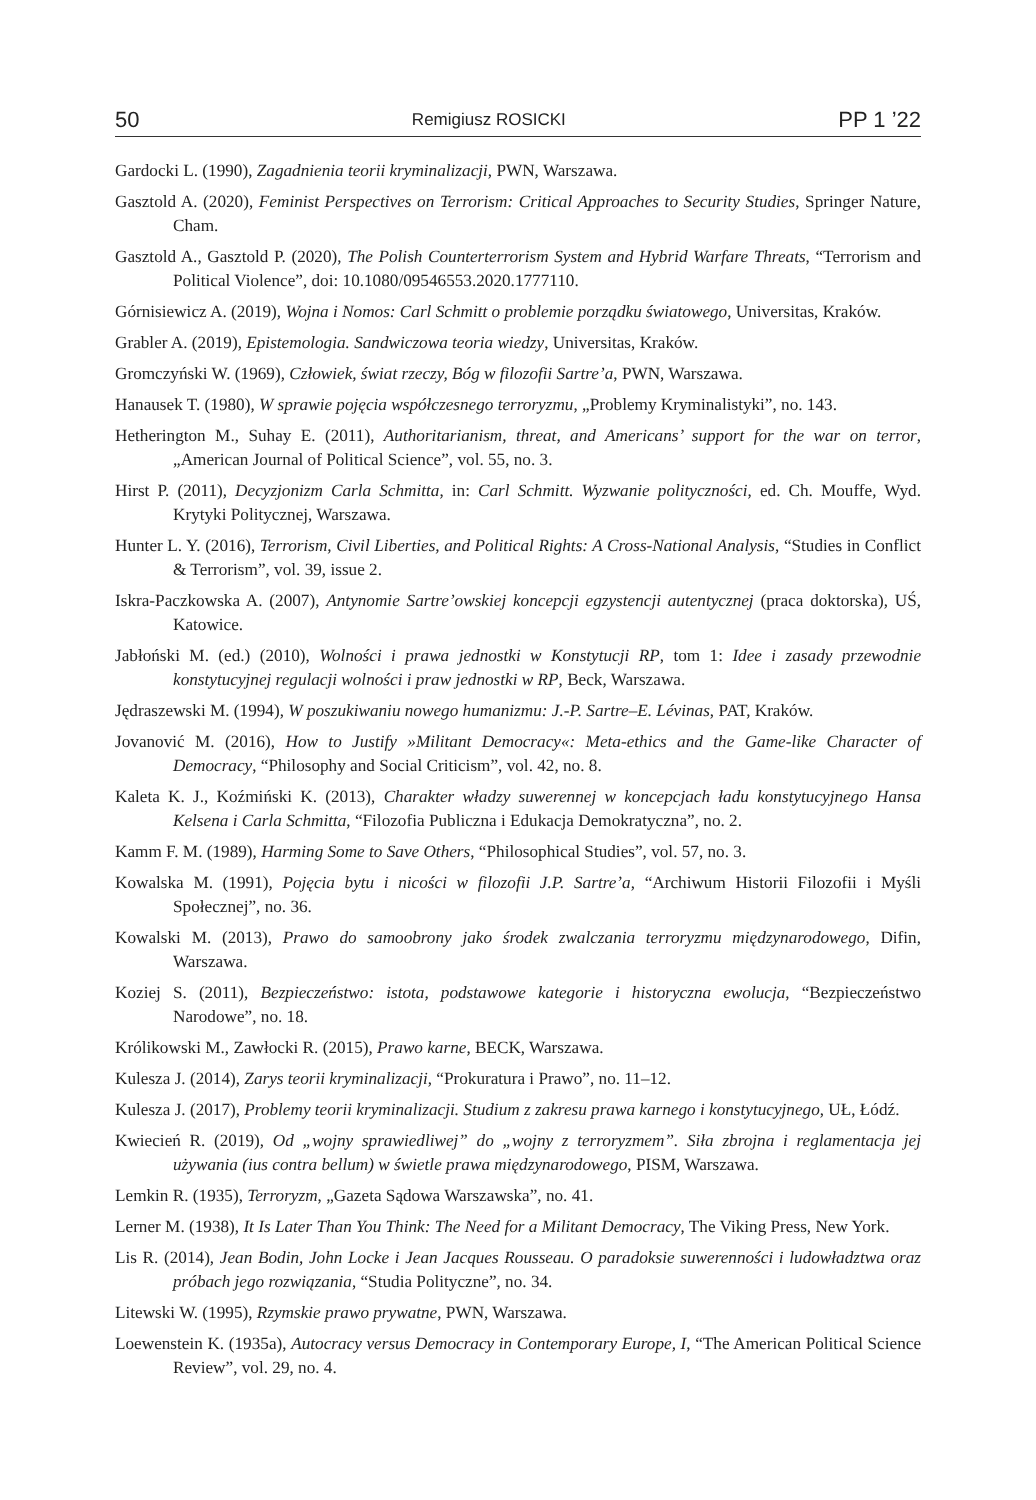50 Remigiusz ROSICKI PP 1 ’22
Gardocki L. (1990), Zagadnienia teorii kryminalizacji, PWN, Warszawa.
Gasztold A. (2020), Feminist Perspectives on Terrorism: Critical Approaches to Security Studies, Springer Nature, Cham.
Gasztold A., Gasztold P. (2020), The Polish Counterterrorism System and Hybrid Warfare Threats, “Terrorism and Political Violence”, doi: 10.1080/09546553.2020.1777110.
Górnisiewicz A. (2019), Wojna i Nomos: Carl Schmitt o problemie porządku światowego, Universitas, Kraków.
Grabler A. (2019), Epistemologia. Sandwiczowa teoria wiedzy, Universitas, Kraków.
Gromczyński W. (1969), Człowiek, świat rzeczy, Bóg w filozofii Sartre’a, PWN, Warszawa.
Hanausek T. (1980), W sprawie pojęcia współczesnego terroryzmu, „Problemy Kryminalistyki”, no. 143.
Hetherington M., Suhay E. (2011), Authoritarianism, threat, and Americans’ support for the war on terror, „American Journal of Political Science”, vol. 55, no. 3.
Hirst P. (2011), Decyzjonizm Carla Schmitta, in: Carl Schmitt. Wyzwanie polityczności, ed. Ch. Mouffe, Wyd. Krytyki Politycznej, Warszawa.
Hunter L. Y. (2016), Terrorism, Civil Liberties, and Political Rights: A Cross-National Analysis, “Studies in Conflict & Terrorism”, vol. 39, issue 2.
Iskra-Paczkowska A. (2007), Antynomie Sartre’owskiej koncepcji egzystencji autentycznej (praca doktorska), UŚ, Katowice.
Jabłoński M. (ed.) (2010), Wolności i prawa jednostki w Konstytucji RP, tom 1: Idee i zasady przewodnie konstytucyjnej regulacji wolności i praw jednostki w RP, Beck, Warszawa.
Jędraszewski M. (1994), W poszukiwaniu nowego humanizmu: J.-P. Sartre–E. Lévinas, PAT, Kraków.
Jovanović M. (2016), How to Justify »Militant Democracy«: Meta-ethics and the Game-like Character of Democracy, “Philosophy and Social Criticism”, vol. 42, no. 8.
Kaleta K. J., Koźmiński K. (2013), Charakter władzy suwerennej w koncepcjach ładu konstytucyjnego Hansa Kelsena i Carla Schmitta, “Filozofia Publiczna i Edukacja Demokratyczna”, no. 2.
Kamm F. M. (1989), Harming Some to Save Others, “Philosophical Studies”, vol. 57, no. 3.
Kowalska M. (1991), Pojęcia bytu i nicości w filozofii J.P. Sartre’a, “Archiwum Historii Filozofii i Myśli Społecznej”, no. 36.
Kowalski M. (2013), Prawo do samoobrony jako środek zwalczania terroryzmu międzynarodowego, Difin, Warszawa.
Koziej S. (2011), Bezpieczeństwo: istota, podstawowe kategorie i historyczna ewolucja, “Bezpieczeństwo Narodowe”, no. 18.
Królikowski M., Zawłocki R. (2015), Prawo karne, BECK, Warszawa.
Kulesza J. (2014), Zarys teorii kryminalizacji, “Prokuratura i Prawo”, no. 11–12.
Kulesza J. (2017), Problemy teorii kryminalizacji. Studium z zakresu prawa karnego i konstytucyjnego, UŁ, Łódź.
Kwiecień R. (2019), Od „wojny sprawiedliwej” do „wojny z terroryzmem”. Siła zbrojna i reglamentacja jej używania (ius contra bellum) w świetle prawa międzynarodowego, PISM, Warszawa.
Lemkin R. (1935), Terroryzm, „Gazeta Sądowa Warszawska”, no. 41.
Lerner M. (1938), It Is Later Than You Think: The Need for a Militant Democracy, The Viking Press, New York.
Lis R. (2014), Jean Bodin, John Locke i Jean Jacques Rousseau. O paradoksie suwerenności i ludowładztwa oraz próbach jego rozwiązania, “Studia Polityczne”, no. 34.
Litewski W. (1995), Rzymskie prawo prywatne, PWN, Warszawa.
Loewenstein K. (1935a), Autocracy versus Democracy in Contemporary Europe, I, “The American Political Science Review”, vol. 29, no. 4.